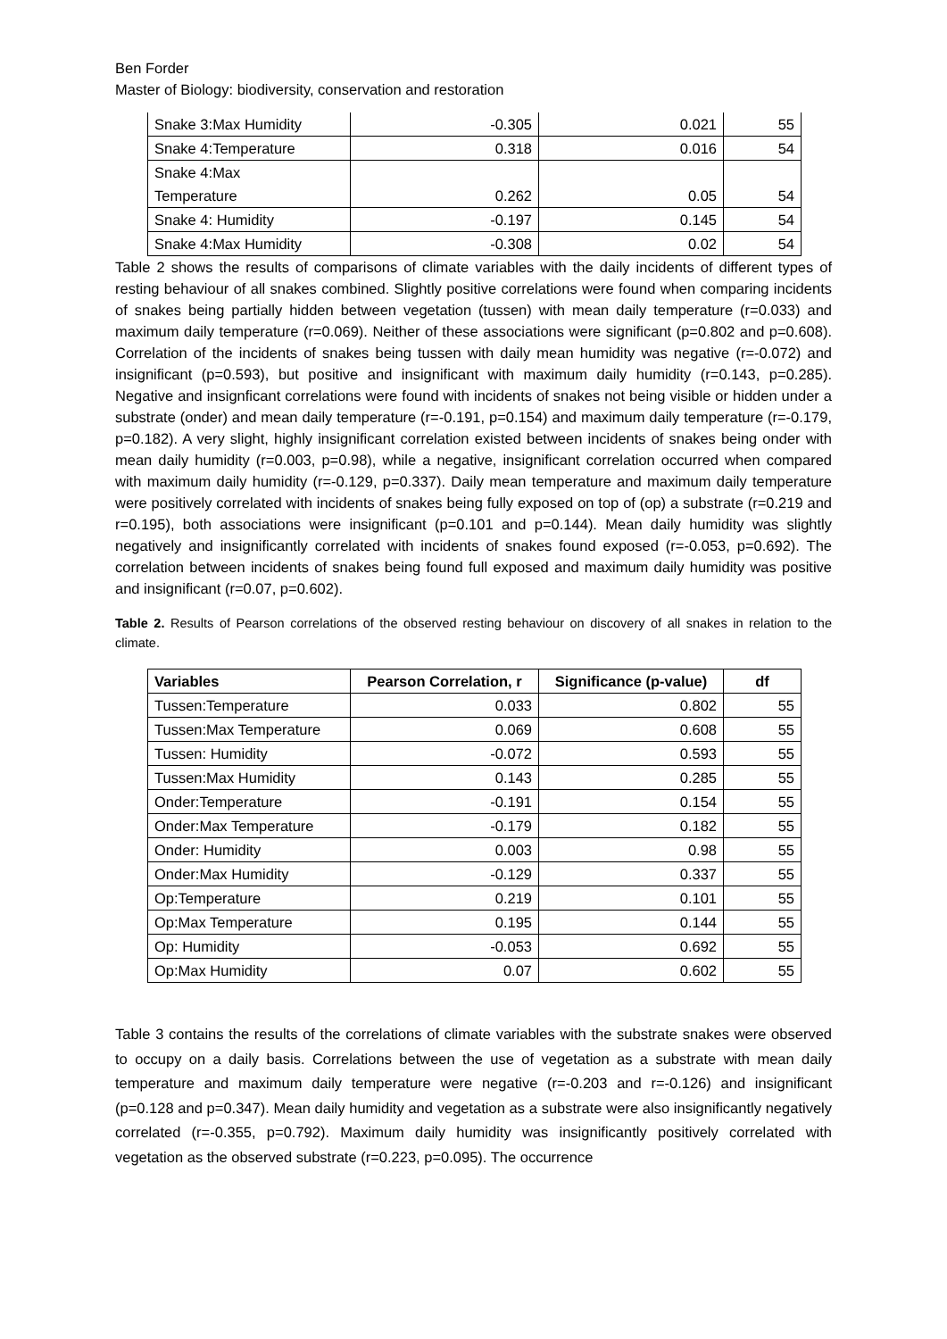Ben Forder
Master of Biology: biodiversity, conservation and restoration
| Snake 3:Max Humidity | -0.305 | 0.021 | 55 |
| Snake 4:Temperature | 0.318 | 0.016 | 54 |
| Snake 4:Max Temperature | 0.262 | 0.05 | 54 |
| Snake 4: Humidity | -0.197 | 0.145 | 54 |
| Snake 4:Max Humidity | -0.308 | 0.02 | 54 |
Table 2 shows the results of comparisons of climate variables with the daily incidents of different types of resting behaviour of all snakes combined. Slightly positive correlations were found when comparing incidents of snakes being partially hidden between vegetation (tussen) with mean daily temperature (r=0.033) and maximum daily temperature (r=0.069). Neither of these associations were significant (p=0.802 and p=0.608). Correlation of the incidents of snakes being tussen with daily mean humidity was negative (r=-0.072) and insignificant (p=0.593), but positive and insignificant with maximum daily humidity (r=0.143, p=0.285). Negative and insignficant correlations were found with incidents of snakes not being visible or hidden under a substrate (onder) and mean daily temperature (r=-0.191, p=0.154) and maximum daily temperature (r=-0.179, p=0.182). A very slight, highly insignificant correlation existed between incidents of snakes being onder with mean daily humidity (r=0.003, p=0.98), while a negative, insignificant correlation occurred when compared with maximum daily humidity (r=-0.129, p=0.337). Daily mean temperature and maximum daily temperature were positively correlated with incidents of snakes being fully exposed on top of (op) a substrate (r=0.219 and r=0.195), both associations were insignificant (p=0.101 and p=0.144). Mean daily humidity was slightly negatively and insignificantly correlated with incidents of snakes found exposed (r=-0.053, p=0.692). The correlation between incidents of snakes being found full exposed and maximum daily humidity was positive and insignificant (r=0.07, p=0.602).
Table 2. Results of Pearson correlations of the observed resting behaviour on discovery of all snakes in relation to the climate.
| Variables | Pearson Correlation, r | Significance (p-value) | df |
| --- | --- | --- | --- |
| Tussen:Temperature | 0.033 | 0.802 | 55 |
| Tussen:Max Temperature | 0.069 | 0.608 | 55 |
| Tussen: Humidity | -0.072 | 0.593 | 55 |
| Tussen:Max Humidity | 0.143 | 0.285 | 55 |
| Onder:Temperature | -0.191 | 0.154 | 55 |
| Onder:Max Temperature | -0.179 | 0.182 | 55 |
| Onder: Humidity | 0.003 | 0.98 | 55 |
| Onder:Max Humidity | -0.129 | 0.337 | 55 |
| Op:Temperature | 0.219 | 0.101 | 55 |
| Op:Max Temperature | 0.195 | 0.144 | 55 |
| Op: Humidity | -0.053 | 0.692 | 55 |
| Op:Max Humidity | 0.07 | 0.602 | 55 |
Table 3 contains the results of the correlations of climate variables with the substrate snakes were observed to occupy on a daily basis. Correlations between the use of vegetation as a substrate with mean daily temperature and maximum daily temperature were negative (r=-0.203 and r=-0.126) and insignificant (p=0.128 and p=0.347). Mean daily humidity and vegetation as a substrate were also insignificantly negatively correlated (r=-0.355, p=0.792). Maximum daily humidity was insignificantly positively correlated with vegetation as the observed substrate (r=0.223, p=0.095). The occurrence